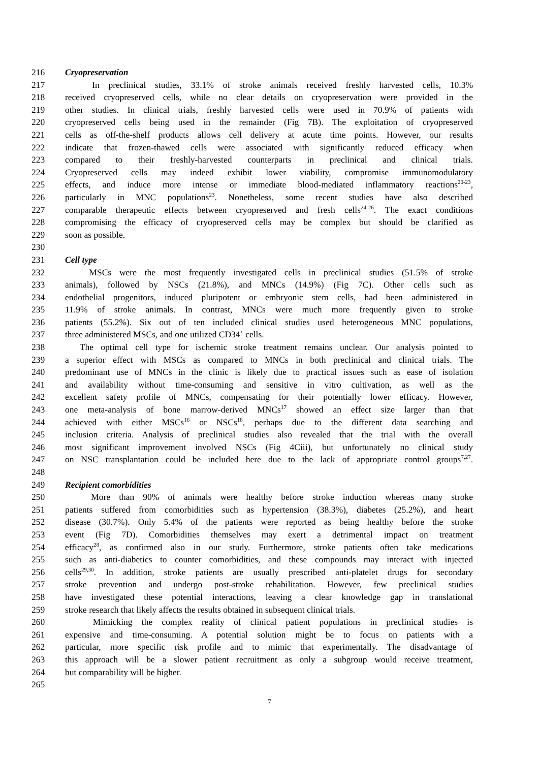216 Cryopreservation
217 In preclinical studies, 33.1% of stroke animals received freshly harvested cells, 10.3%
218 received cryopreserved cells, while no clear details on cryopreservation were provided in the
219 other studies. In clinical trials, freshly harvested cells were used in 70.9% of patients with
220 cryopreserved cells being used in the remainder (Fig 7B). The exploitation of cryopreserved
221 cells as off-the-shelf products allows cell delivery at acute time points. However, our results
222 indicate that frozen-thawed cells were associated with significantly reduced efficacy when
223 compared to their freshly-harvested counterparts in preclinical and clinical trials.
224 Cryopreserved cells may indeed exhibit lower viability, compromise immunomodulatory
225 effects, and induce more intense or immediate blood-mediated inflammatory reactions<sup>20-23</sup>,
226 particularly in MNC populations<sup>23</sup>. Nonetheless, some recent studies have also described
227 comparable therapeutic effects between cryopreserved and fresh cells<sup>24-26</sup>. The exact conditions
228 compromising the efficacy of cryopreserved cells may be complex but should be clarified as
229 soon as possible.
230
231 Cell type
232 MSCs were the most frequently investigated cells in preclinical studies (51.5% of stroke
233 animals), followed by NSCs (21.8%), and MNCs (14.9%) (Fig 7C). Other cells such as
234 endothelial progenitors, induced pluripotent or embryonic stem cells, had been administered in
235 11.9% of stroke animals. In contrast, MNCs were much more frequently given to stroke
236 patients (55.2%). Six out of ten included clinical studies used heterogeneous MNC populations,
237 three administered MSCs, and one utilized CD34<sup>+</sup> cells.
238 The optimal cell type for ischemic stroke treatment remains unclear. Our analysis pointed to
239 a superior effect with MSCs as compared to MNCs in both preclinical and clinical trials. The
240 predominant use of MNCs in the clinic is likely due to practical issues such as ease of isolation
241 and availability without time-consuming and sensitive in vitro cultivation, as well as the
242 excellent safety profile of MNCs, compensating for their potentially lower efficacy. However,
243 one meta-analysis of bone marrow-derived MNCs<sup>17</sup> showed an effect size larger than that
244 achieved with either MSCs<sup>16</sup> or NSCs<sup>18</sup>, perhaps due to the different data searching and
245 inclusion criteria. Analysis of preclinical studies also revealed that the trial with the overall
246 most significant improvement involved NSCs (Fig 4Ciii), but unfortunately no clinical study
247 on NSC transplantation could be included here due to the lack of appropriate control groups<sup>7,27</sup>.
248
249 Recipient comorbidities
250 More than 90% of animals were healthy before stroke induction whereas many stroke
251 patients suffered from comorbidities such as hypertension (38.3%), diabetes (25.2%), and heart
252 disease (30.7%). Only 5.4% of the patients were reported as being healthy before the stroke
253 event (Fig 7D). Comorbidities themselves may exert a detrimental impact on treatment
254 efficacy<sup>28</sup>, as confirmed also in our study. Furthermore, stroke patients often take medications
255 such as anti-diabetics to counter comorbidities, and these compounds may interact with injected
256 cells<sup>29,30</sup>. In addition, stroke patients are usually prescribed anti-platelet drugs for secondary
257 stroke prevention and undergo post-stroke rehabilitation. However, few preclinical studies
258 have investigated these potential interactions, leaving a clear knowledge gap in translational
259 stroke research that likely affects the results obtained in subsequent clinical trials.
260 Mimicking the complex reality of clinical patient populations in preclinical studies is
261 expensive and time-consuming. A potential solution might be to focus on patients with a
262 particular, more specific risk profile and to mimic that experimentally. The disadvantage of
263 this approach will be a slower patient recruitment as only a subgroup would receive treatment,
264 but comparability will be higher.
265
7